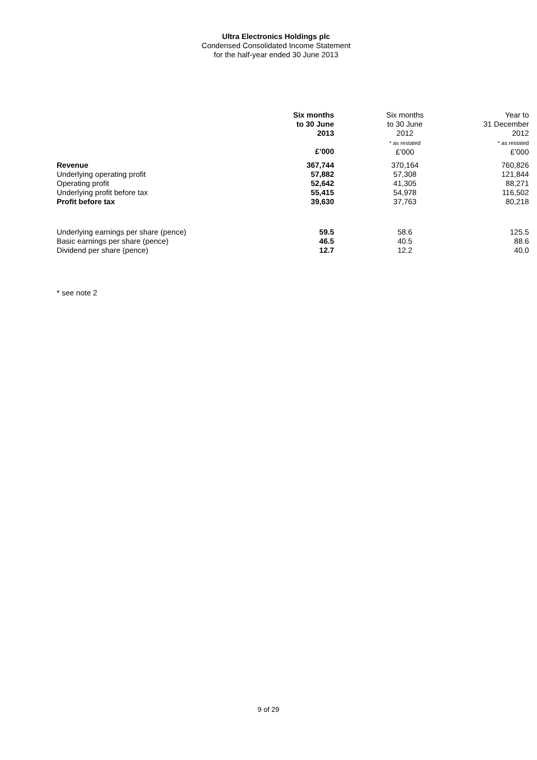Ultra Electronics Holdings plc
Condensed Consolidated Income Statement
for the half-year ended 30 June 2013
| | Six months to 30 June 2013 £’000 | Six months to 30 June 2012 * as restated £’000 | Year to 31 December 2012 * as restated £’000 |
| --- | --- | --- | --- |
| Revenue | 367,744 | 370,164 | 760,826 |
| Underlying operating profit | 57,882 | 57,308 | 121,844 |
| Operating profit | 52,642 | 41,305 | 88,271 |
| Underlying profit before tax | 55,415 | 54,978 | 116,502 |
| Profit before tax | 39,630 | 37,763 | 80,218 |
| Underlying earnings per share (pence) | 59.5 | 58.6 | 125.5 |
| Basic earnings per share (pence) | 46.5 | 40.5 | 88.6 |
| Dividend per share (pence) | 12.7 | 12.2 | 40.0 |
* see note 2
9 of 29